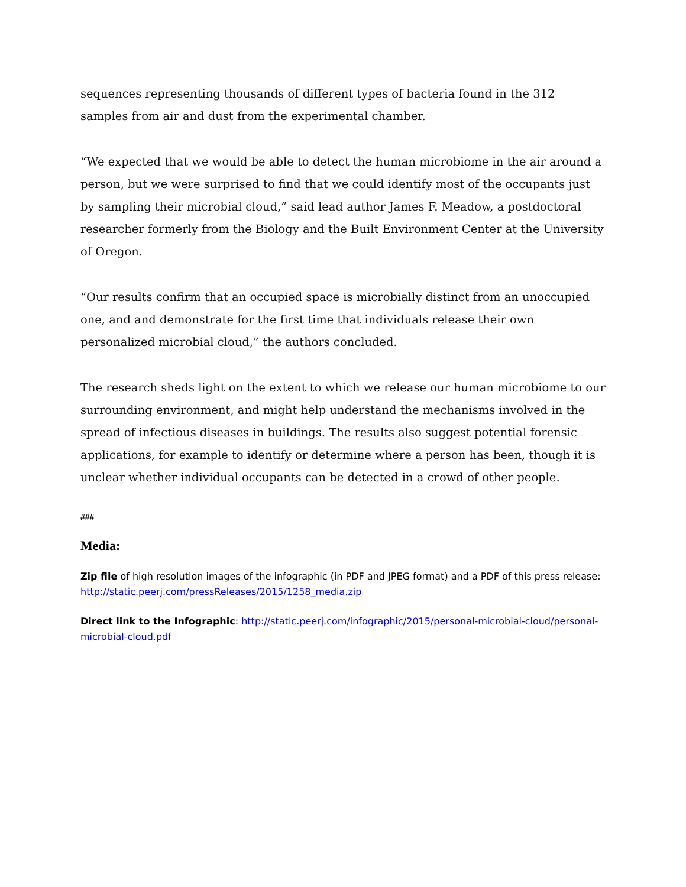sequences representing thousands of different types of bacteria found in the 312 samples from air and dust from the experimental chamber.
“We expected that we would be able to detect the human microbiome in the air around a person, but we were surprised to find that we could identify most of the occupants just by sampling their microbial cloud,” said lead author James F. Meadow, a postdoctoral researcher formerly from the Biology and the Built Environment Center at the University of Oregon.
“Our results confirm that an occupied space is microbially distinct from an unoccupied one, and and demonstrate for the first time that individuals release their own personalized microbial cloud,” the authors concluded.
The research sheds light on the extent to which we release our human microbiome to our surrounding environment, and might help understand the mechanisms involved in the spread of infectious diseases in buildings. The results also suggest potential forensic applications, for example to identify or determine where a person has been, though it is unclear whether individual occupants can be detected in a crowd of other people.
###
Media:
Zip file of high resolution images of the infographic (in PDF and JPEG format) and a PDF of this press release: http://static.peerj.com/pressReleases/2015/1258_media.zip
Direct link to the Infographic: http://static.peerj.com/infographic/2015/personal-microbial-cloud/personal-microbial-cloud.pdf